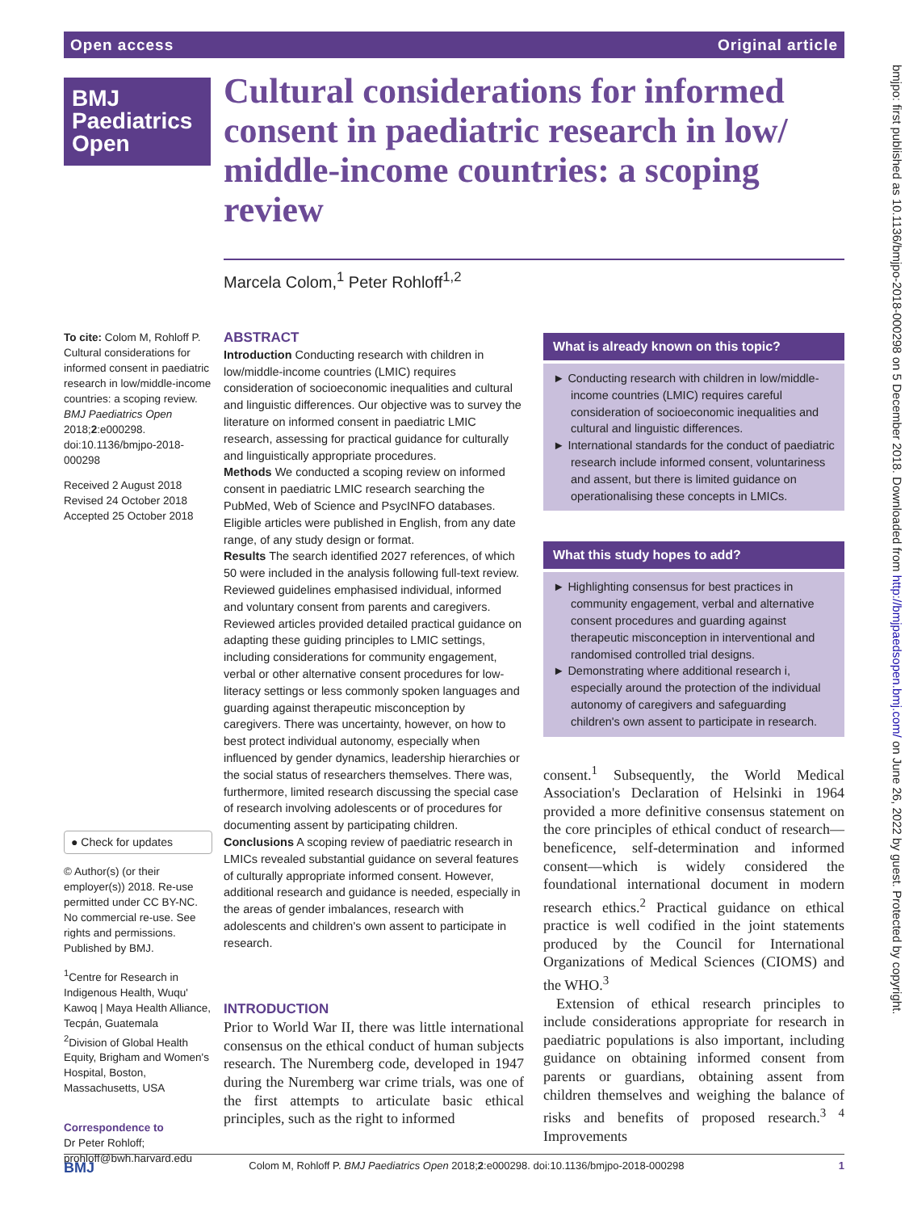Open access Original article
BMJ
Paediatrics
Open
Cultural considerations for informed consent in paediatric research in low/ middle-income countries: a scoping review
Marcela Colom,<sup>1</sup> Peter Rohloff<sup>1,2</sup>
To cite: Colom M, Rohloff P. Cultural considerations for informed consent in paediatric research in low/middle-income countries: a scoping review. BMJ Paediatrics Open 2018;2:e000298. doi:10.1136/bmjpo-2018-000298
Received 2 August 2018
Revised 24 October 2018
Accepted 25 October 2018
● Check for updates
© Author(s) (or their employer(s)) 2018. Re-use permitted under CC BY-NC. No commercial re-use. See rights and permissions. Published by BMJ.
<sup>1</sup> Centre for Research in Indigenous Health, Wuqu' Kawoq | Maya Health Alliance, Tecpán, Guatemala
<sup>2</sup> Division of Global Health Equity, Brigham and Women's Hospital, Boston, Massachusetts, USA
Correspondence to
Dr Peter Rohloff; prohloff@bwh.harvard.edu
ABSTRACT
Introduction Conducting research with children in low/middle-income countries (LMIC) requires consideration of socioeconomic inequalities and cultural and linguistic differences. Our objective was to survey the literature on informed consent in paediatric LMIC research, assessing for practical guidance for culturally and linguistically appropriate procedures.
Methods We conducted a scoping review on informed consent in paediatric LMIC research searching the PubMed, Web of Science and PsycINFO databases. Eligible articles were published in English, from any date range, of any study design or format.
Results The search identified 2027 references, of which 50 were included in the analysis following full-text review. Reviewed guidelines emphasised individual, informed and voluntary consent from parents and caregivers. Reviewed articles provided detailed practical guidance on adapting these guiding principles to LMIC settings, including considerations for community engagement, verbal or other alternative consent procedures for low-literacy settings or less commonly spoken languages and guarding against therapeutic misconception by caregivers. There was uncertainty, however, on how to best protect individual autonomy, especially when influenced by gender dynamics, leadership hierarchies or the social status of researchers themselves. There was, furthermore, limited research discussing the special case of research involving adolescents or of procedures for documenting assent by participating children.
Conclusions A scoping review of paediatric research in LMICs revealed substantial guidance on several features of culturally appropriate informed consent. However, additional research and guidance is needed, especially in the areas of gender imbalances, research with adolescents and children's own assent to participate in research.
INTRODUCTION
Prior to World War II, there was little international consensus on the ethical conduct of human subjects research. The Nuremberg code, developed in 1947 during the Nuremberg war crime trials, was one of the first attempts to articulate basic ethical principles, such as the right to informed
What is already known on this topic?
► Conducting research with children in low/middle-income countries (LMIC) requires careful consideration of socioeconomic inequalities and cultural and linguistic differences.
► International standards for the conduct of paediatric research include informed consent, voluntariness and assent, but there is limited guidance on operationalising these concepts in LMICs.
What this study hopes to add?
► Highlighting consensus for best practices in community engagement, verbal and alternative consent procedures and guarding against therapeutic misconception in interventional and randomised controlled trial designs.
► Demonstrating where additional research i, especially around the protection of the individual autonomy of caregivers and safeguarding children's own assent to participate in research.
consent.<sup>1</sup> Subsequently, the World Medical Association's Declaration of Helsinki in 1964 provided a more definitive consensus statement on the core principles of ethical conduct of research—beneficence, self-determination and informed consent—which is widely considered the foundational international document in modern research ethics.<sup>2</sup> Practical guidance on ethical practice is well codified in the joint statements produced by the Council for International Organizations of Medical Sciences (CIOMS) and the WHO.<sup>3</sup>
Extension of ethical research principles to include considerations appropriate for research in paediatric populations is also important, including guidance on obtaining informed consent from parents or guardians, obtaining assent from children themselves and weighing the balance of risks and benefits of proposed research.<sup>3 4</sup> Improvements
bmjpo: first published as 10.1136/bmjpo-2018-000298 on 5 December 2018. Downloaded from http://bmjpaedsopen.bmj.com/ on June 26, 2022 by guest. Protected by copyright.
BMJ Colom M, Rohloff P. BMJ Paediatrics Open 2018;2:e000298. doi:10.1136/bmjpo-2018-000298 1